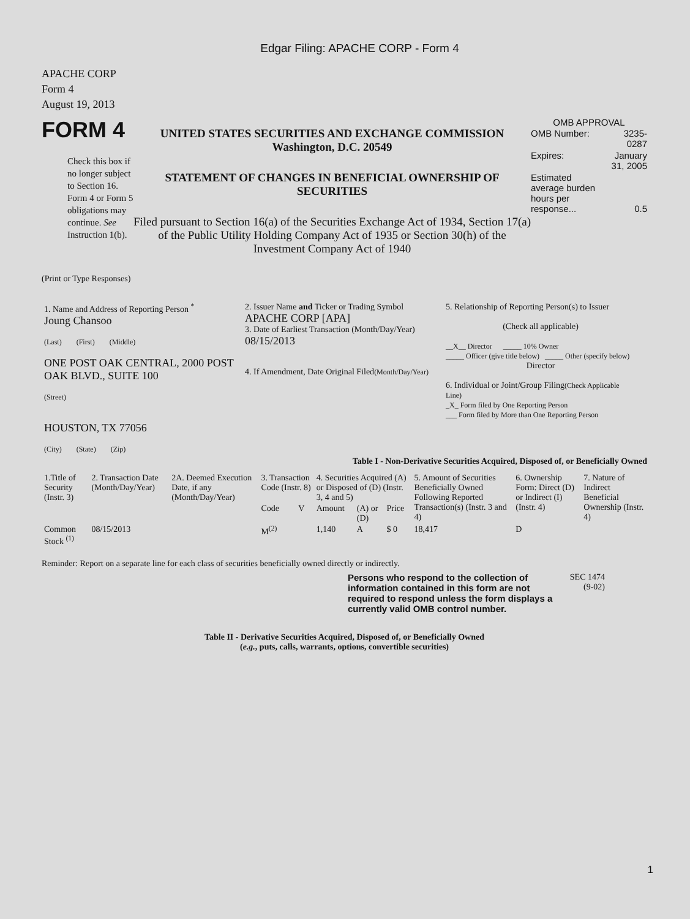Edgar Filing: APACHE CORP - Form 4
APACHE CORP
Form 4
August 19, 2013
FORM 4
Check this box if no longer subject to Section 16. Form 4 or Form 5 obligations may continue. See Instruction 1(b).
UNITED STATES SECURITIES AND EXCHANGE COMMISSION
Washington, D.C. 20549
STATEMENT OF CHANGES IN BENEFICIAL OWNERSHIP OF SECURITIES
Filed pursuant to Section 16(a) of the Securities Exchange Act of 1934, Section 17(a) of the Public Utility Holding Company Act of 1935 or Section 30(h) of the Investment Company Act of 1940
OMB APPROVAL
| OMB Number: | 3235-0287 |
| Expires: | January 31, 2005 |
| Estimated average burden hours per response... | 0.5 |
(Print or Type Responses)
1. Name and Address of Reporting Person <sup>*</sup>
Joung Chansoo
(Last) (First) (Middle)
ONE POST OAK CENTRAL, 2000 POST OAK BLVD., SUITE 100
(Street)
HOUSTON, TX 77056
(City) (State) (Zip)
2. Issuer Name and Ticker or Trading Symbol
APACHE CORP [APA]
3. Date of Earliest Transaction (Month/Day/Year)
08/15/2013
4. If Amendment, Date Original Filed(Month/Day/Year)
5. Relationship of Reporting Person(s) to Issuer
(Check all applicable)
__X__ Director _____ 10% Owner
_____ Officer (give title below) _____ Other (specify below)
Director
6. Individual or Joint/Group Filing(Check Applicable Line)
_X_ Form filed by One Reporting Person
___ Form filed by More than One Reporting Person
Table I - Non-Derivative Securities Acquired, Disposed of, or Beneficially Owned
| 1.Title of Security (Instr. 3) | 2. Transaction Date (Month/Day/Year) | 2A. Deemed Execution Date, if any (Month/Day/Year) | 3. Transaction Code (Instr. 8) | | 4. Securities Acquired (A) or Disposed of (D) (Instr. 3, 4 and 5) | | | 5. Amount of Securities Beneficially Owned Following Reported Transaction(s) (Instr. 3 and 4) | 6. Ownership Form: Direct (D) or Indirect (I) (Instr. 4) | 7. Nature of Indirect Beneficial Ownership (Instr. 4) |
| --- | --- | --- | --- | --- | --- | --- | --- | --- | --- | --- |
| | | | Code | V | Amount | (A) or (D) | Price | | | |
| Common Stock <sup>(1)</sup> | 08/15/2013 | | M<sup>(2)</sup> | | 1,140 | A | $ 0 | 18,417 | D | |
Reminder: Report on a separate line for each class of securities beneficially owned directly or indirectly.
Persons who respond to the collection of information contained in this form are not required to respond unless the form displays a currently valid OMB control number.
SEC 1474
(9-02)
Table II - Derivative Securities Acquired, Disposed of, or Beneficially Owned
(e.g., puts, calls, warrants, options, convertible securities)
1